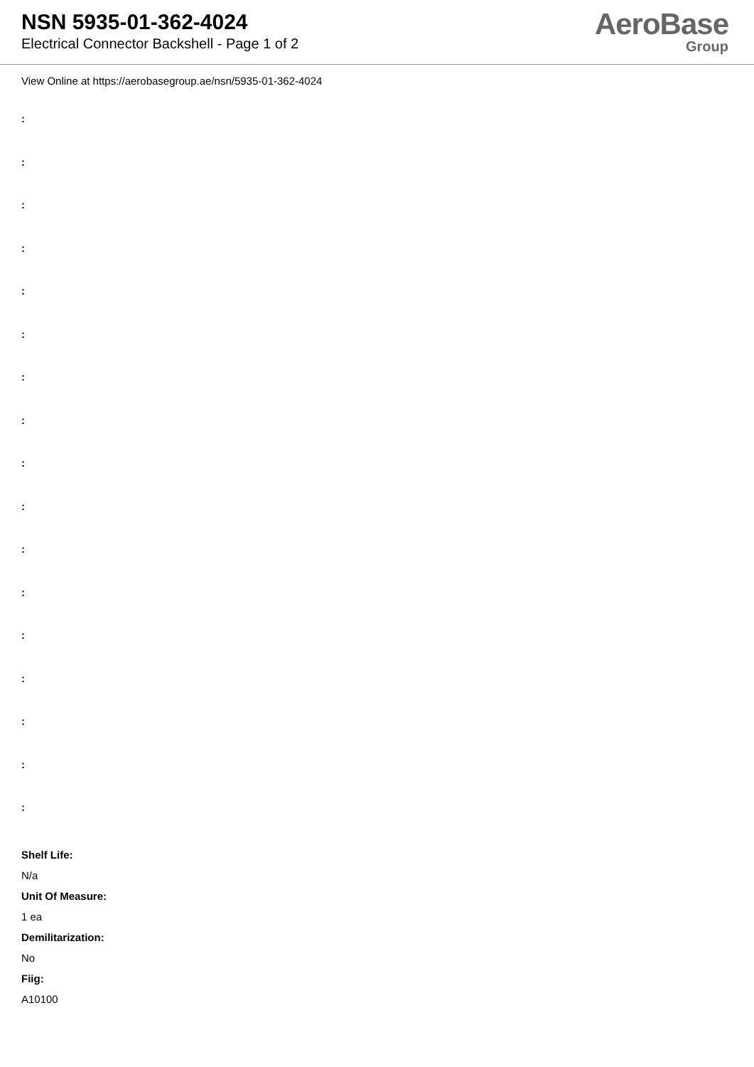NSN 5935-01-362-4024
Electrical Connector Backshell - Page 1 of 2
AeroBase
Group
View Online at https://aerobasegroup.ae/nsn/5935-01-362-4024
:
:
:
:
:
:
:
:
:
:
:
:
:
:
:
:
:
Shelf Life:
N/a
Unit Of Measure:
1 ea
Demilitarization:
No
Fiig:
A10100